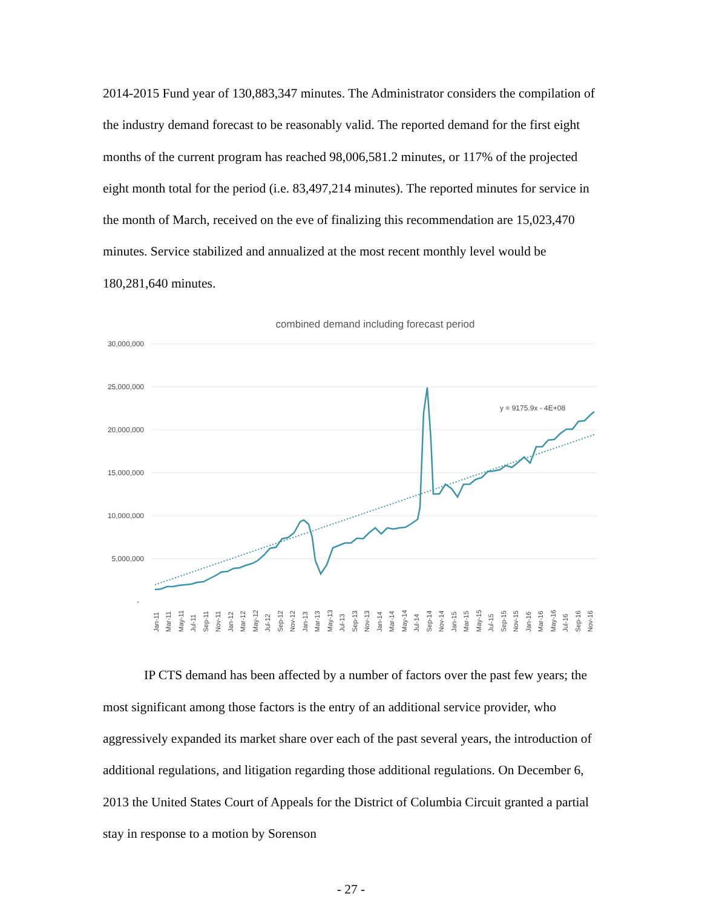2014-2015 Fund year of 130,883,347 minutes. The Administrator considers the compilation of the industry demand forecast to be reasonably valid. The reported demand for the first eight months of the current program has reached 98,006,581.2 minutes, or 117% of the projected eight month total for the period (i.e. 83,497,214 minutes). The reported minutes for service in the month of March, received on the eve of finalizing this recommendation are 15,023,470 minutes. Service stabilized and annualized at the most recent monthly level would be 180,281,640 minutes.
combined demand including forecast period
30,000,000
25,000,000
20,000,000
15,000,000
10,000,000
5,000,000
-
y = 9175.9x - 4E+08
Jan-11
Mar-11
May-11
Jul-11
Sep-11
Nov-11
Jan-12
Mar-12
May-12
Jul-12
Sep-12
Nov-12
Jan-13
Mar-13
May-13
Jul-13
Sep-13
Nov-13
Jan-14
Mar-14
May-14
Jul-14
Sep-14
Nov-14
Jan-15
Mar-15
May-15
Jul-15
Sep-15
Nov-15
Jan-16
Mar-16
May-16
Jul-16
Sep-16
Nov-16
IP CTS demand has been affected by a number of factors over the past few years; the most significant among those factors is the entry of an additional service provider, who aggressively expanded its market share over each of the past several years, the introduction of additional regulations, and litigation regarding those additional regulations. On December 6, 2013 the United States Court of Appeals for the District of Columbia Circuit granted a partial stay in response to a motion by Sorenson
- 27 -